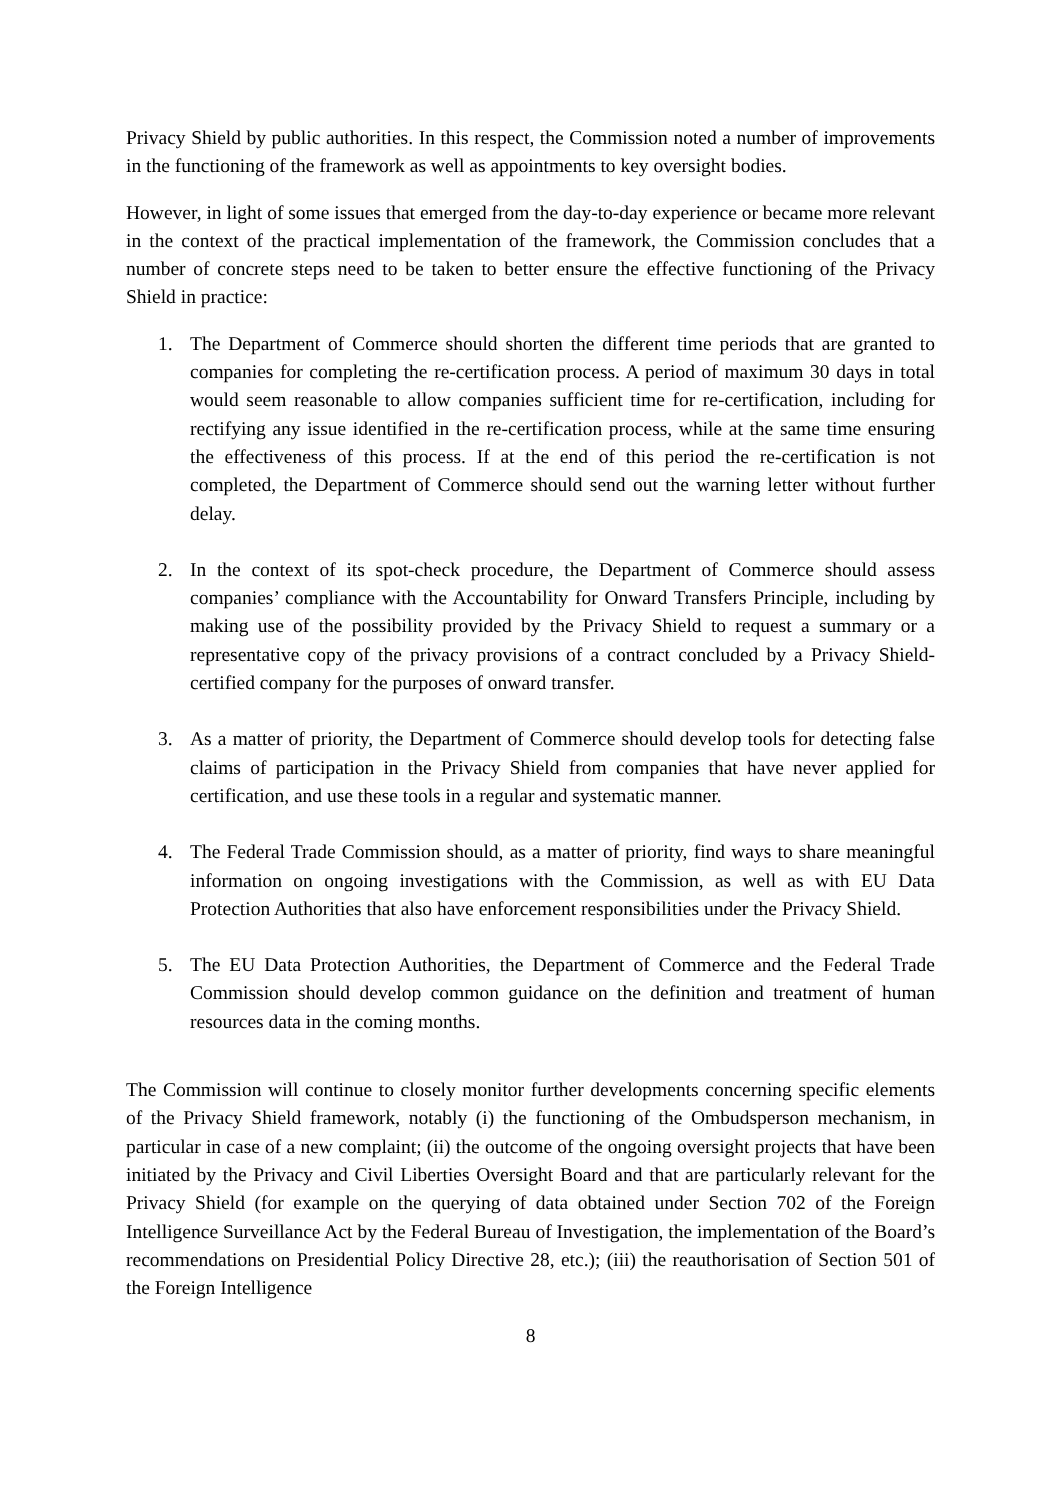Privacy Shield by public authorities. In this respect, the Commission noted a number of improvements in the functioning of the framework as well as appointments to key oversight bodies.
However, in light of some issues that emerged from the day-to-day experience or became more relevant in the context of the practical implementation of the framework, the Commission concludes that a number of concrete steps need to be taken to better ensure the effective functioning of the Privacy Shield in practice:
1. The Department of Commerce should shorten the different time periods that are granted to companies for completing the re-certification process. A period of maximum 30 days in total would seem reasonable to allow companies sufficient time for re-certification, including for rectifying any issue identified in the re-certification process, while at the same time ensuring the effectiveness of this process. If at the end of this period the re-certification is not completed, the Department of Commerce should send out the warning letter without further delay.
2. In the context of its spot-check procedure, the Department of Commerce should assess companies’ compliance with the Accountability for Onward Transfers Principle, including by making use of the possibility provided by the Privacy Shield to request a summary or a representative copy of the privacy provisions of a contract concluded by a Privacy Shield-certified company for the purposes of onward transfer.
3. As a matter of priority, the Department of Commerce should develop tools for detecting false claims of participation in the Privacy Shield from companies that have never applied for certification, and use these tools in a regular and systematic manner.
4. The Federal Trade Commission should, as a matter of priority, find ways to share meaningful information on ongoing investigations with the Commission, as well as with EU Data Protection Authorities that also have enforcement responsibilities under the Privacy Shield.
5. The EU Data Protection Authorities, the Department of Commerce and the Federal Trade Commission should develop common guidance on the definition and treatment of human resources data in the coming months.
The Commission will continue to closely monitor further developments concerning specific elements of the Privacy Shield framework, notably (i) the functioning of the Ombudsperson mechanism, in particular in case of a new complaint; (ii) the outcome of the ongoing oversight projects that have been initiated by the Privacy and Civil Liberties Oversight Board and that are particularly relevant for the Privacy Shield (for example on the querying of data obtained under Section 702 of the Foreign Intelligence Surveillance Act by the Federal Bureau of Investigation, the implementation of the Board’s recommendations on Presidential Policy Directive 28, etc.); (iii) the reauthorisation of Section 501 of the Foreign Intelligence
8